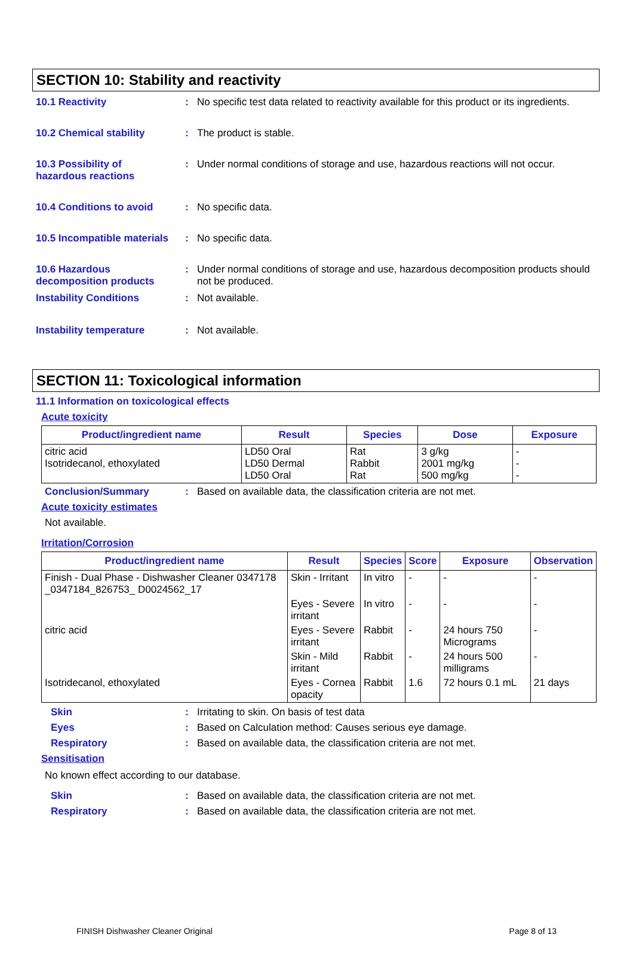SECTION 10: Stability and reactivity
10.1 Reactivity : No specific test data related to reactivity available for this product or its ingredients.
10.2 Chemical stability : The product is stable.
10.3 Possibility of
hazardous reactions
: Under normal conditions of storage and use, hazardous reactions will not occur.
10.4 Conditions to avoid : No specific data.
10.5 Incompatible materials
: No specific data.
10.6 Hazardous
decomposition products
: Under normal conditions of storage and use, hazardous decomposition products should not be produced.
Instability Conditions : Not available.
Instability temperature : Not available.
SECTION 11: Toxicological information
11.1 Information on toxicological effects
Acute toxicity
| Product/ingredient name | Result | Species | Dose | Exposure |
| --- | --- | --- | --- | --- |
| citric acid Isotridecanol, ethoxylated | LD50 Oral LD50 Dermal LD50 Oral | Rat Rabbit Rat | 3 g/kg 2001 mg/kg 500 mg/kg | - - - |
Conclusion/Summary : Based on available data, the classification criteria are not met.
Acute toxicity estimates
Not available.
Irritation/Corrosion
| Product/ingredient name | Result | Species | Score | Exposure | Observation |
| --- | --- | --- | --- | --- | --- |
| Finish - Dual Phase - Dishwasher Cleaner 0347178 _0347184_826753_ D0024562_17 | Skin - Irritant | In vitro | - | - | - |
| | Eyes - Severe irritant | In vitro | - | - | - |
| citric acid | Eyes - Severe irritant | Rabbit | - | 24 hours 750 Micrograms | - |
| | Skin - Mild irritant | Rabbit | - | 24 hours 500 milligrams | - |
| Isotridecanol, ethoxylated | Eyes - Cornea opacity | Rabbit | 1.6 | 72 hours 0.1 mL | 21 days |
Skin : Irritating to skin. On basis of test data
Eyes : Based on Calculation method: Causes serious eye damage.
Respiratory : Based on available data, the classification criteria are not met.
Sensitisation
No known effect according to our database.
Skin : Based on available data, the classification criteria are not met.
Respiratory : Based on available data, the classification criteria are not met.
FINISH Dishwasher Cleaner Original Page 8 of 13